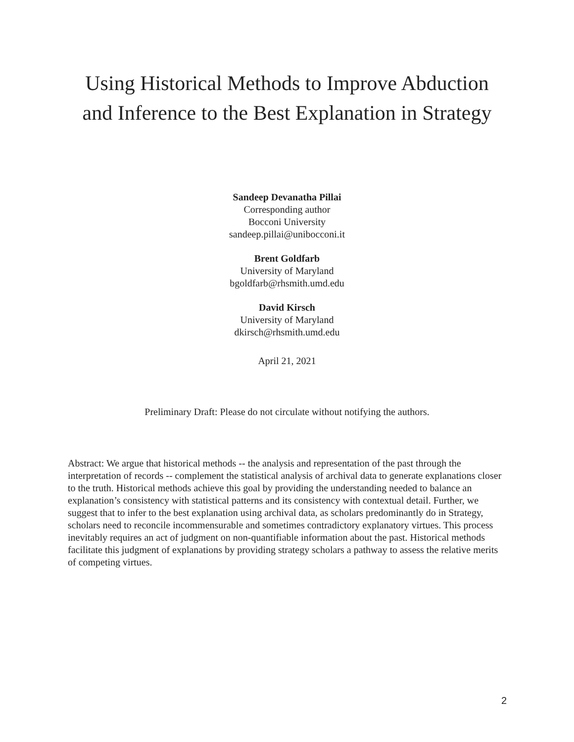Using Historical Methods to Improve Abduction
and Inference to the Best Explanation in Strategy
Sandeep Devanatha Pillai
Corresponding author
Bocconi University
sandeep.pillai@unibocconi.it
Brent Goldfarb
University of Maryland
bgoldfarb@rhsmith.umd.edu
David Kirsch
University of Maryland
dkirsch@rhsmith.umd.edu
April 21, 2021
Preliminary Draft: Please do not circulate without notifying the authors.
Abstract: We argue that historical methods -- the analysis and representation of the past through the interpretation of records -- complement the statistical analysis of archival data to generate explanations closer to the truth. Historical methods achieve this goal by providing the understanding needed to balance an explanation’s consistency with statistical patterns and its consistency with contextual detail. Further, we suggest that to infer to the best explanation using archival data, as scholars predominantly do in Strategy, scholars need to reconcile incommensurable and sometimes contradictory explanatory virtues. This process inevitably requires an act of judgment on non-quantifiable information about the past. Historical methods facilitate this judgment of explanations by providing strategy scholars a pathway to assess the relative merits of competing virtues.
2